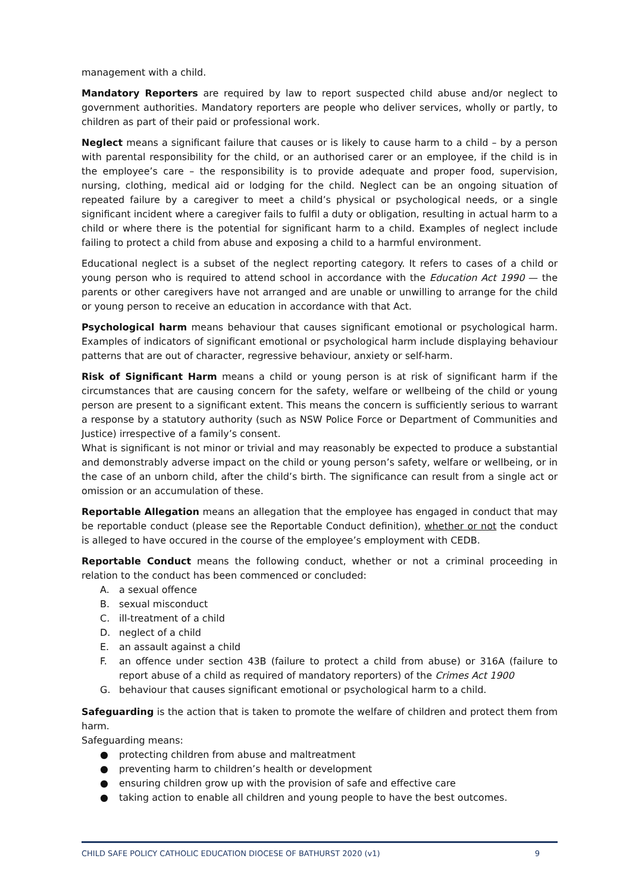management with a child.
Mandatory Reporters are required by law to report suspected child abuse and/or neglect to government authorities. Mandatory reporters are people who deliver services, wholly or partly, to children as part of their paid or professional work.
Neglect means a significant failure that causes or is likely to cause harm to a child – by a person with parental responsibility for the child, or an authorised carer or an employee, if the child is in the employee’s care – the responsibility is to provide adequate and proper food, supervision, nursing, clothing, medical aid or lodging for the child. Neglect can be an ongoing situation of repeated failure by a caregiver to meet a child’s physical or psychological needs, or a single significant incident where a caregiver fails to fulfil a duty or obligation, resulting in actual harm to a child or where there is the potential for significant harm to a child. Examples of neglect include failing to protect a child from abuse and exposing a child to a harmful environment.
Educational neglect is a subset of the neglect reporting category. It refers to cases of a child or young person who is required to attend school in accordance with the Education Act 1990 — the parents or other caregivers have not arranged and are unable or unwilling to arrange for the child or young person to receive an education in accordance with that Act.
Psychological harm means behaviour that causes significant emotional or psychological harm. Examples of indicators of significant emotional or psychological harm include displaying behaviour patterns that are out of character, regressive behaviour, anxiety or self-harm.
Risk of Significant Harm means a child or young person is at risk of significant harm if the circumstances that are causing concern for the safety, welfare or wellbeing of the child or young person are present to a significant extent. This means the concern is sufficiently serious to warrant a response by a statutory authority (such as NSW Police Force or Department of Communities and Justice) irrespective of a family’s consent.
What is significant is not minor or trivial and may reasonably be expected to produce a substantial and demonstrably adverse impact on the child or young person’s safety, welfare or wellbeing, or in the case of an unborn child, after the child’s birth. The significance can result from a single act or omission or an accumulation of these.
Reportable Allegation means an allegation that the employee has engaged in conduct that may be reportable conduct (please see the Reportable Conduct definition), whether or not the conduct is alleged to have occured in the course of the employee’s employment with CEDB.
Reportable Conduct means the following conduct, whether or not a criminal proceeding in relation to the conduct has been commenced or concluded:
A. a sexual offence
B. sexual misconduct
C. ill-treatment of a child
D. neglect of a child
E. an assault against a child
F. an offence under section 43B (failure to protect a child from abuse) or 316A (failure to report abuse of a child as required of mandatory reporters) of the Crimes Act 1900
G. behaviour that causes significant emotional or psychological harm to a child.
Safeguarding is the action that is taken to promote the welfare of children and protect them from harm.
Safeguarding means:
● protecting children from abuse and maltreatment
● preventing harm to children’s health or development
● ensuring children grow up with the provision of safe and effective care
● taking action to enable all children and young people to have the best outcomes.
CHILD SAFE POLICY CATHOLIC EDUCATION DIOCESE OF BATHURST 2020 (v1) 9